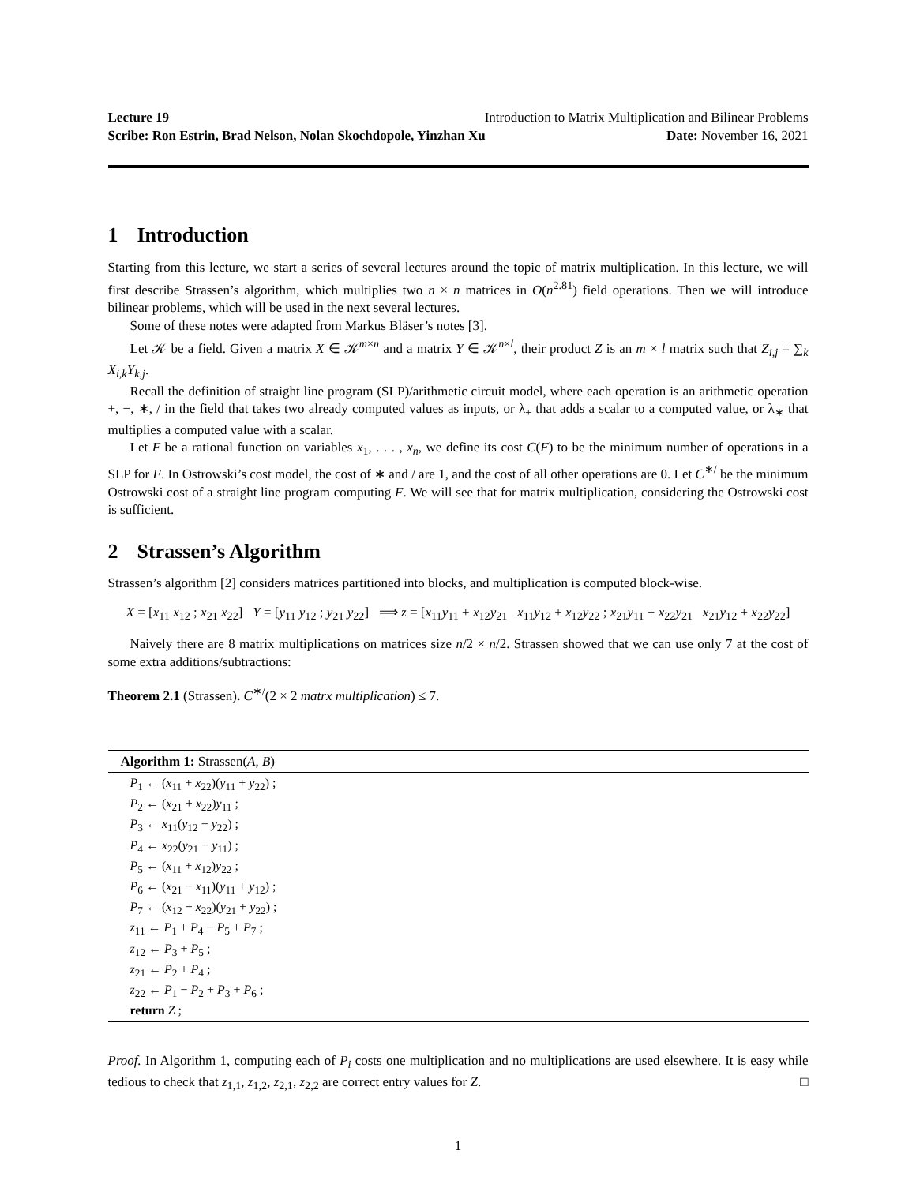Lecture 19 Introduction to Matrix Multiplication and Bilinear Problems
Scribe: Ron Estrin, Brad Nelson, Nolan Skochdopole, Yinzhan Xu Date: November 16, 2021
1 Introduction
Starting from this lecture, we start a series of several lectures around the topic of matrix multiplication. In this lecture, we will first describe Strassen’s algorithm, which multiplies two n × n matrices in O(n<sup>2.81</sup>) field operations. Then we will introduce bilinear problems, which will be used in the next several lectures.
Some of these notes were adapted from Markus Bläser’s notes [3].
Let 𝒦 be a field. Given a matrix X ∈ 𝒦<sup>m×n</sup> and a matrix Y ∈ 𝒦<sup>n×l</sup>, their product Z is an m × l matrix such that Z<sub>i,j</sub> = ∑<sub>k</sub> X<sub>i,k</sub>Y<sub>k,j</sub>.
Recall the definition of straight line program (SLP)/arithmetic circuit model, where each operation is an arithmetic operation +, −, ∗, / in the field that takes two already computed values as inputs, or λ<sub>+</sub> that adds a scalar to a computed value, or λ<sub>∗</sub> that multiplies a computed value with a scalar.
Let F be a rational function on variables x<sub>1</sub>, . . . , x<sub>n</sub>, we define its cost C(F) to be the minimum number of operations in a SLP for F. In Ostrowski’s cost model, the cost of ∗ and / are 1, and the cost of all other operations are 0. Let C<sup>∗/</sup> be the minimum Ostrowski cost of a straight line program computing F. We will see that for matrix multiplication, considering the Ostrowski cost is sufficient.
2 Strassen’s Algorithm
Strassen’s algorithm [2] considers matrices partitioned into blocks, and multiplication is computed block-wise.
X = [x<sub>11</sub> x<sub>12</sub> ; x<sub>21</sub> x<sub>22</sub>] Y = [y<sub>11</sub> y<sub>12</sub> ; y<sub>21</sub> y<sub>22</sub>] ⟹ z = [x<sub>11</sub>y<sub>11</sub> + x<sub>12</sub>y<sub>21</sub> x<sub>11</sub>y<sub>12</sub> + x<sub>12</sub>y<sub>22</sub> ; x<sub>21</sub>y<sub>11</sub> + x<sub>22</sub>y<sub>21</sub> x<sub>21</sub>y<sub>12</sub> + x<sub>22</sub>y<sub>22</sub>]
Naively there are 8 matrix multiplications on matrices size n/2 × n/2. Strassen showed that we can use only 7 at the cost of some extra additions/subtractions:
Theorem 2.1 (Strassen). C<sup>∗/</sup>(2 × 2 matrx multiplication) ≤ 7.
Algorithm 1: Strassen(A, B)
P<sub>1</sub> ← (x<sub>11</sub> + x<sub>22</sub>)(y<sub>11</sub> + y<sub>22</sub>) ;
P<sub>2</sub> ← (x<sub>21</sub> + x<sub>22</sub>)y<sub>11</sub> ;
P<sub>3</sub> ← x<sub>11</sub>(y<sub>12</sub> − y<sub>22</sub>) ;
P<sub>4</sub> ← x<sub>22</sub>(y<sub>21</sub> − y<sub>11</sub>) ;
P<sub>5</sub> ← (x<sub>11</sub> + x<sub>12</sub>)y<sub>22</sub> ;
P<sub>6</sub> ← (x<sub>21</sub> − x<sub>11</sub>)(y<sub>11</sub> + y<sub>12</sub>) ;
P<sub>7</sub> ← (x<sub>12</sub> − x<sub>22</sub>)(y<sub>21</sub> + y<sub>22</sub>) ;
z<sub>11</sub> ← P<sub>1</sub> + P<sub>4</sub> − P<sub>5</sub> + P<sub>7</sub> ;
z<sub>12</sub> ← P<sub>3</sub> + P<sub>5</sub> ;
z<sub>21</sub> ← P<sub>2</sub> + P<sub>4</sub> ;
z<sub>22</sub> ← P<sub>1</sub> − P<sub>2</sub> + P<sub>3</sub> + P<sub>6</sub> ;
return Z ;
Proof. In Algorithm 1, computing each of P<sub>i</sub> costs one multiplication and no multiplications are used elsewhere. It is easy while tedious to check that z<sub>1,1</sub>, z<sub>1,2</sub>, z<sub>2,1</sub>, z<sub>2,2</sub> are correct entry values for Z. □
1